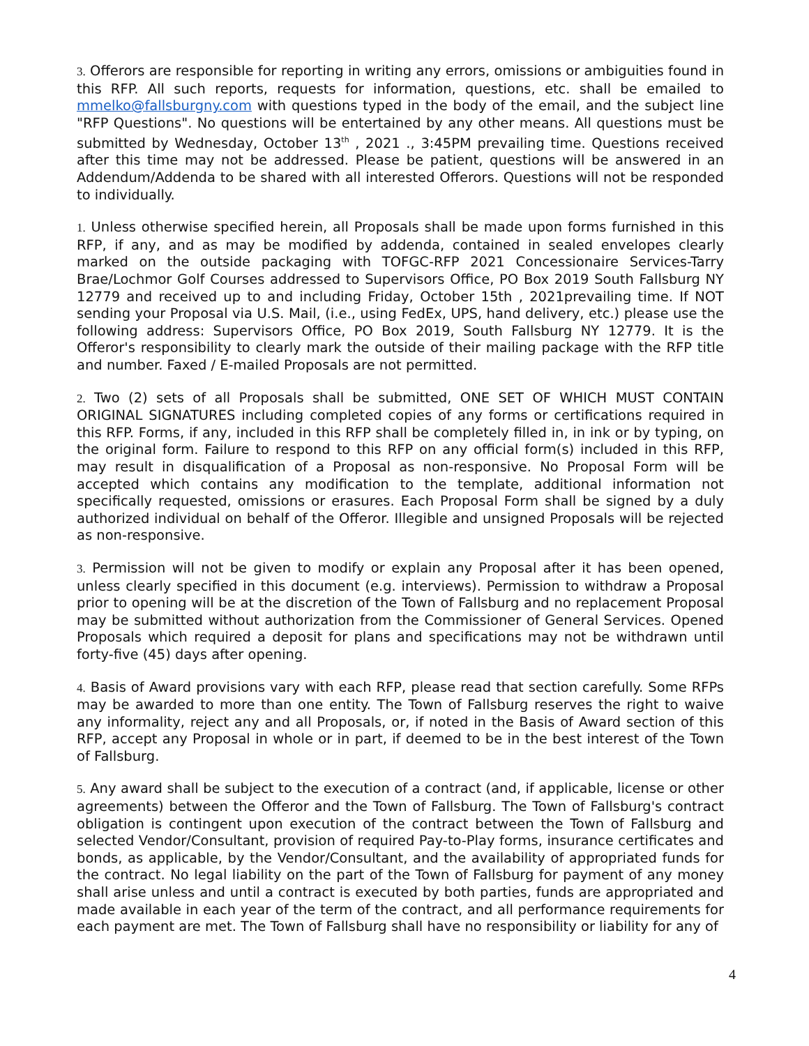3. Offerors are responsible for reporting in writing any errors, omissions or ambiguities found in this RFP. All such reports, requests for information, questions, etc. shall be emailed to mmelko@fallsburgny.com with questions typed in the body of the email, and the subject line "RFP Questions". No questions will be entertained by any other means. All questions must be submitted by Wednesday, October 13<sup>th</sup> , 2021 ., 3:45PM prevailing time. Questions received after this time may not be addressed. Please be patient, questions will be answered in an Addendum/Addenda to be shared with all interested Offerors. Questions will not be responded to individually.
1. Unless otherwise specified herein, all Proposals shall be made upon forms furnished in this RFP, if any, and as may be modified by addenda, contained in sealed envelopes clearly marked on the outside packaging with TOFGC-RFP 2021 Concessionaire Services-Tarry Brae/Lochmor Golf Courses addressed to Supervisors Office, PO Box 2019 South Fallsburg NY 12779 and received up to and including Friday, October 15th , 2021prevailing time. If NOT sending your Proposal via U.S. Mail, (i.e., using FedEx, UPS, hand delivery, etc.) please use the following address: Supervisors Office, PO Box 2019, South Fallsburg NY 12779. It is the Offeror's responsibility to clearly mark the outside of their mailing package with the RFP title and number. Faxed / E-mailed Proposals are not permitted.
2. Two (2) sets of all Proposals shall be submitted, ONE SET OF WHICH MUST CONTAIN ORIGINAL SIGNATURES including completed copies of any forms or certifications required in this RFP. Forms, if any, included in this RFP shall be completely filled in, in ink or by typing, on the original form. Failure to respond to this RFP on any official form(s) included in this RFP, may result in disqualification of a Proposal as non-responsive. No Proposal Form will be accepted which contains any modification to the template, additional information not specifically requested, omissions or erasures. Each Proposal Form shall be signed by a duly authorized individual on behalf of the Offeror. Illegible and unsigned Proposals will be rejected as non-responsive.
3. Permission will not be given to modify or explain any Proposal after it has been opened, unless clearly specified in this document (e.g. interviews). Permission to withdraw a Proposal prior to opening will be at the discretion of the Town of Fallsburg and no replacement Proposal may be submitted without authorization from the Commissioner of General Services. Opened Proposals which required a deposit for plans and specifications may not be withdrawn until forty-five (45) days after opening.
4. Basis of Award provisions vary with each RFP, please read that section carefully. Some RFPs may be awarded to more than one entity. The Town of Fallsburg reserves the right to waive any informality, reject any and all Proposals, or, if noted in the Basis of Award section of this RFP, accept any Proposal in whole or in part, if deemed to be in the best interest of the Town of Fallsburg.
5. Any award shall be subject to the execution of a contract (and, if applicable, license or other agreements) between the Offeror and the Town of Fallsburg. The Town of Fallsburg's contract obligation is contingent upon execution of the contract between the Town of Fallsburg and selected Vendor/Consultant, provision of required Pay-to-Play forms, insurance certificates and bonds, as applicable, by the Vendor/Consultant, and the availability of appropriated funds for the contract. No legal liability on the part of the Town of Fallsburg for payment of any money shall arise unless and until a contract is executed by both parties, funds are appropriated and made available in each year of the term of the contract, and all performance requirements for each payment are met. The Town of Fallsburg shall have no responsibility or liability for any of
4